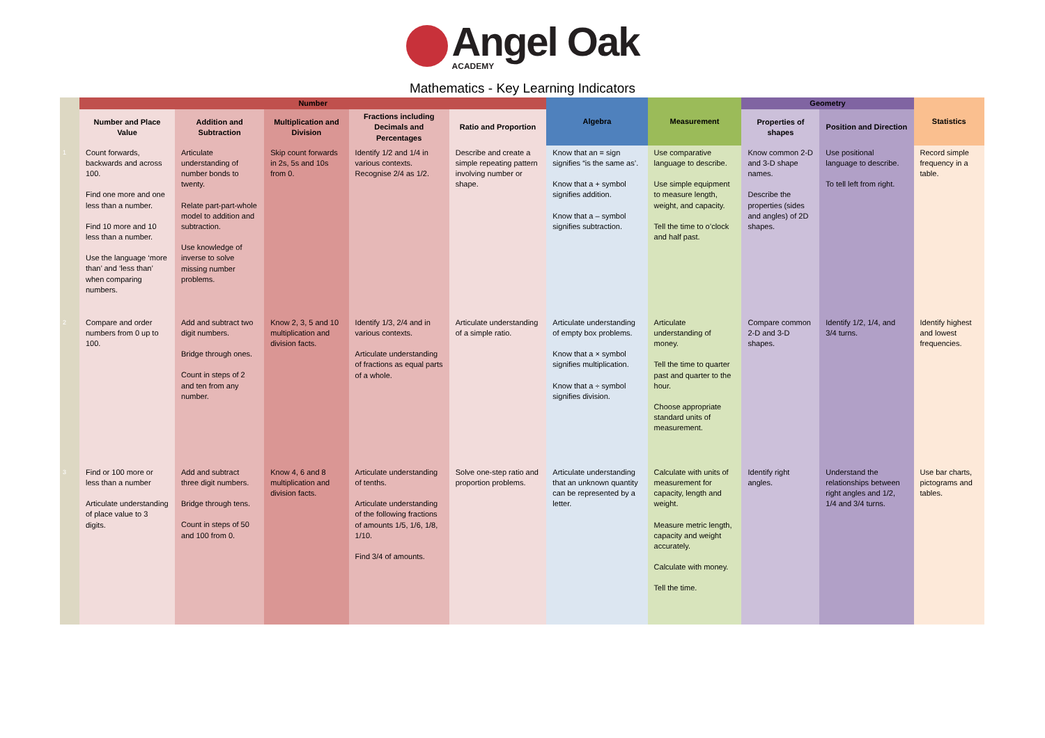Angel Oak
ACADEMY
Mathematics - Key Learning Indicators
| | Number | | | | | Algebra | Measurement | Geometry | | Statistics |
| --- | --- | --- | --- | --- | --- | --- | --- | --- | --- | --- |
| | Number and Place Value | Addition and Subtraction | Multiplication and Division | Fractions including Decimals and Percentages | Ratio and Proportion | | | Properties of shapes | Position and Direction | |
| 1 | Count forwards, backwards and across 100. Find one more and one less than a number. Find 10 more and 10 less than a number. Use the language ‘more than’ and ‘less than’ when comparing numbers. | Articulate understanding of number bonds to twenty. Relate part-part-whole model to addition and subtraction. Use knowledge of inverse to solve missing number problems. | Skip count forwards in 2s, 5s and 10s from 0. | Identify 1/2 and 1/4 in various contexts. Recognise 2/4 as 1/2. | Describe and create a simple repeating pattern involving number or shape. | Know that an = sign signifies “is the same as’. Know that a + symbol signifies addition. Know that a – symbol signifies subtraction. | Use comparative language to describe. Use simple equipment to measure length, weight, and capacity. Tell the time to o’clock and half past. | Know common 2-D and 3-D shape names. Describe the properties (sides and angles) of 2D shapes. | Use positional language to describe. To tell left from right. | Record simple frequency in a table. |
| 2 | Compare and order numbers from 0 up to 100. | Add and subtract two digit numbers. Bridge through ones. Count in steps of 2 and ten from any number. | Know 2, 3, 5 and 10 multiplication and division facts. | Identify 1/3, 2/4 and in various contexts. Articulate understanding of fractions as equal parts of a whole. | Articulate understanding of a simple ratio. | Articulate understanding of empty box problems. Know that a × symbol signifies multiplication. Know that a ÷ symbol signifies division. | Articulate understanding of money. Tell the time to quarter past and quarter to the hour. Choose appropriate standard units of measurement. | Compare common 2-D and 3-D shapes. | Identify 1/2, 1/4, and 3/4 turns. | Identify highest and lowest frequencies. |
| 3 | Find or 100 more or less than a number Articulate understanding of place value to 3 digits. | Add and subtract three digit numbers. Bridge through tens. Count in steps of 50 and 100 from 0. | Know 4, 6 and 8 multiplication and division facts. | Articulate understanding of tenths. Articulate understanding of the following fractions of amounts 1/5, 1/6, 1/8, 1/10. Find 3/4 of amounts. | Solve one-step ratio and proportion problems. | Articulate understanding that an unknown quantity can be represented by a letter. | Calculate with units of measurement for capacity, length and weight. Measure metric length, capacity and weight accurately. Calculate with money. Tell the time. | Identify right angles. | Understand the relationships between right angles and 1/2, 1/4 and 3/4 turns. | Use bar charts, pictograms and tables. |